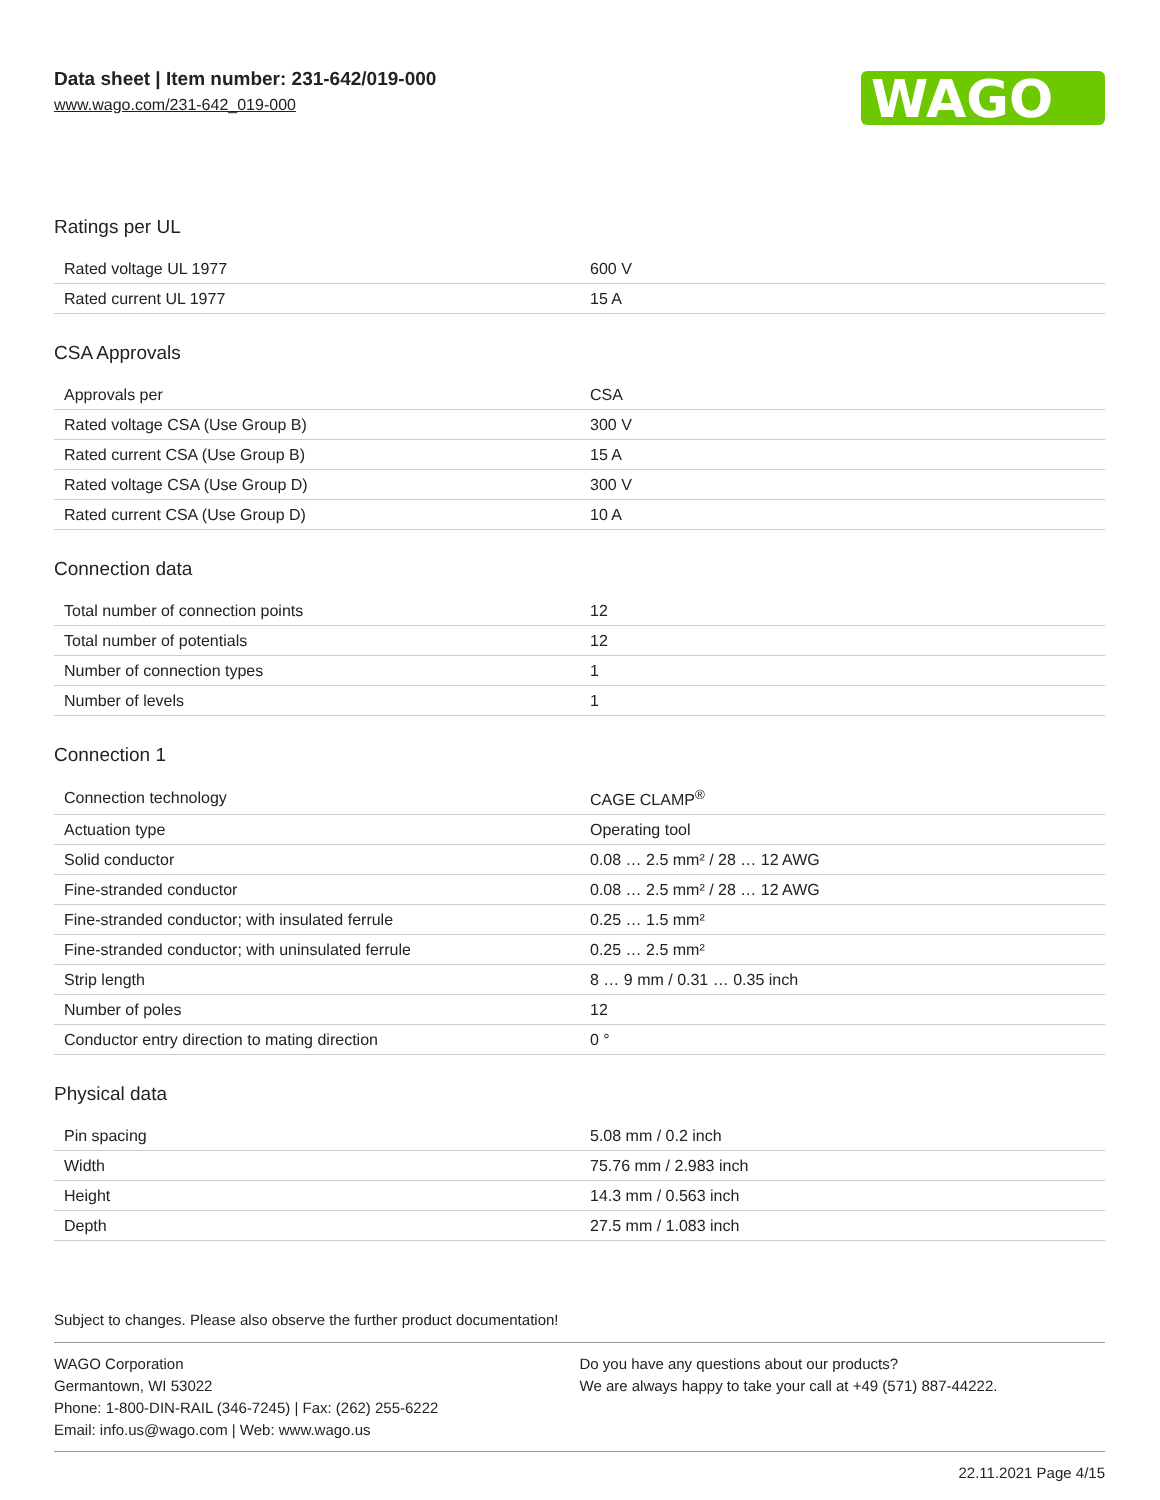Data sheet | Item number: 231-642/019-000
www.wago.com/231-642_019-000
WAGO
Ratings per UL
| Rated voltage UL 1977 | 600 V |
| Rated current UL 1977 | 15 A |
CSA Approvals
| Approvals per | CSA |
| Rated voltage CSA (Use Group B) | 300 V |
| Rated current CSA (Use Group B) | 15 A |
| Rated voltage CSA (Use Group D) | 300 V |
| Rated current CSA (Use Group D) | 10 A |
Connection data
| Total number of connection points | 12 |
| Total number of potentials | 12 |
| Number of connection types | 1 |
| Number of levels | 1 |
Connection 1
| Connection technology | CAGE CLAMP<sup>®</sup> |
| Actuation type | Operating tool |
| Solid conductor | 0.08 … 2.5 mm² / 28 … 12 AWG |
| Fine-stranded conductor | 0.08 … 2.5 mm² / 28 … 12 AWG |
| Fine-stranded conductor; with insulated ferrule | 0.25 … 1.5 mm² |
| Fine-stranded conductor; with uninsulated ferrule | 0.25 … 2.5 mm² |
| Strip length | 8 … 9 mm / 0.31 … 0.35 inch |
| Number of poles | 12 |
| Conductor entry direction to mating direction | 0 ° |
Physical data
| Pin spacing | 5.08 mm / 0.2 inch |
| Width | 75.76 mm / 2.983 inch |
| Height | 14.3 mm / 0.563 inch |
| Depth | 27.5 mm / 1.083 inch |
Subject to changes. Please also observe the further product documentation!
WAGO Corporation
Germantown, WI 53022
Phone: 1-800-DIN-RAIL (346-7245) | Fax: (262) 255-6222
Email: info.us@wago.com | Web: www.wago.us
Do you have any questions about our products?
We are always happy to take your call at +49 (571) 887-44222.
22.11.2021 Page 4/15